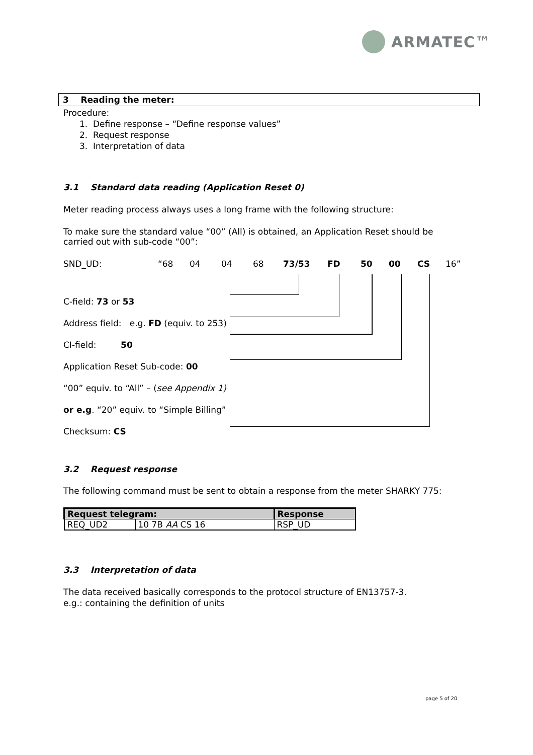ARMATEC™
3 Reading the meter:
Procedure:
1. Define response – “Define response values”
2. Request response
3. Interpretation of data
3.1 Standard data reading (Application Reset 0)
Meter reading process always uses a long frame with the following structure:
To make sure the standard value “00” (All) is obtained, an Application Reset should be carried out with sub-code “00”:
SND_UD: “68 04 04 68 73/53 FD 50 00 CS 16”
C-field: 73 or 53
Address field: e.g. FD (equiv. to 253)
CI-field: 50
Application Reset Sub-code: 00
“00” equiv. to “All” – (see Appendix 1)
or e.g. “20” equiv. to “Simple Billing”
Checksum: CS
3.2 Request response
The following command must be sent to obtain a response from the meter SHARKY 775:
| Request telegram: | | Response |
| --- | --- | --- |
| REQ_UD2 | 10 7B AA CS 16 | RSP_UD |
3.3 Interpretation of data
The data received basically corresponds to the protocol structure of EN13757-3.
e.g.: containing the definition of units
page 5 of 20